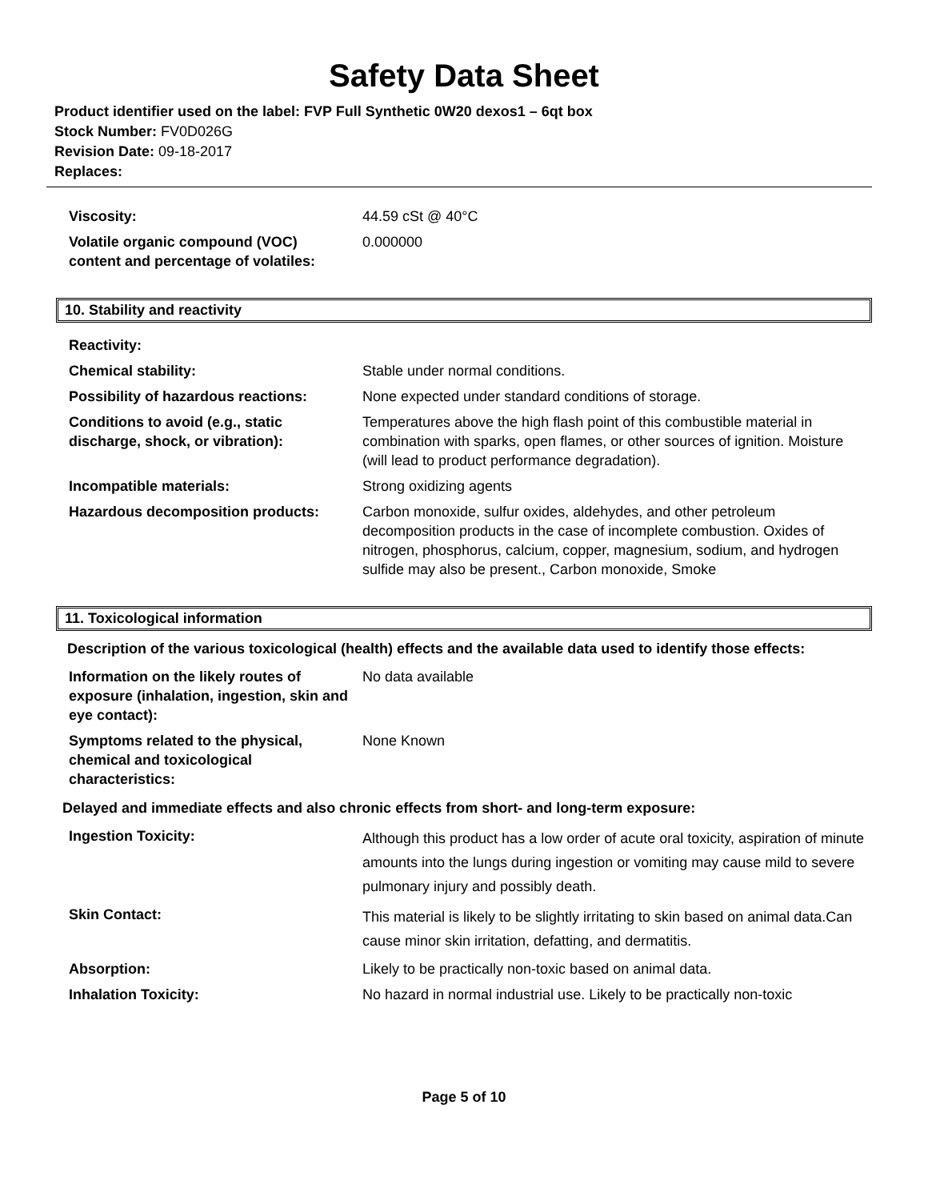Safety Data Sheet
Product identifier used on the label: FVP Full Synthetic 0W20 dexos1 – 6qt box
Stock Number: FV0D026G
Revision Date: 09-18-2017
Replaces:
| Viscosity: | 44.59 cSt @ 40°C |
| Volatile organic compound (VOC) content and percentage of volatiles: | 0.000000 |
10. Stability and reactivity
| Reactivity: | |
| Chemical stability: | Stable under normal conditions. |
| Possibility of hazardous reactions: | None expected under standard conditions of storage. |
| Conditions to avoid (e.g., static discharge, shock, or vibration): | Temperatures above the high flash point of this combustible material in combination with sparks, open flames, or other sources of ignition. Moisture (will lead to product performance degradation). |
| Incompatible materials: | Strong oxidizing agents |
| Hazardous decomposition products: | Carbon monoxide, sulfur oxides, aldehydes, and other petroleum decomposition products in the case of incomplete combustion. Oxides of nitrogen, phosphorus, calcium, copper, magnesium, sodium, and hydrogen sulfide may also be present., Carbon monoxide, Smoke |
11. Toxicological information
Description of the various toxicological (health) effects and the available data used to identify those effects:
| Information on the likely routes of exposure (inhalation, ingestion, skin and eye contact): | No data available |
| Symptoms related to the physical, chemical and toxicological characteristics: | None Known |
Delayed and immediate effects and also chronic effects from short- and long-term exposure:
| Ingestion Toxicity: | Although this product has a low order of acute oral toxicity, aspiration of minute amounts into the lungs during ingestion or vomiting may cause mild to severe pulmonary injury and possibly death. |
| Skin Contact: | This material is likely to be slightly irritating to skin based on animal data.Can cause minor skin irritation, defatting, and dermatitis. |
| Absorption: | Likely to be practically non-toxic based on animal data. |
| Inhalation Toxicity: | No hazard in normal industrial use. Likely to be practically non-toxic |
Page 5 of 10